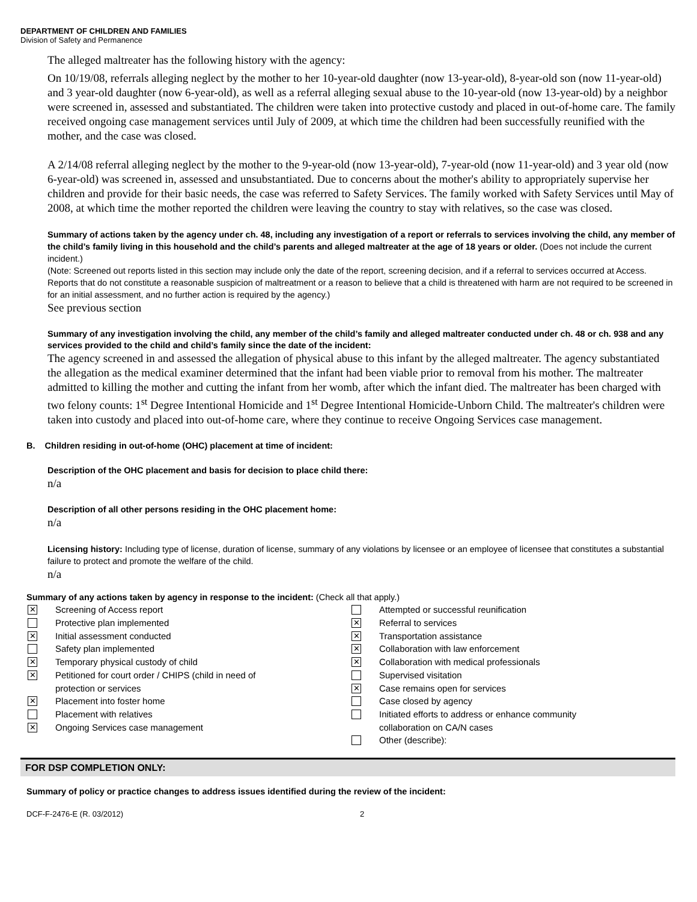DEPARTMENT OF CHILDREN AND FAMILIES
Division of Safety and Permanence
The alleged maltreater has the following history with the agency:
On 10/19/08, referrals alleging neglect by the mother to her 10-year-old daughter (now 13-year-old), 8-year-old son (now 11-year-old) and 3 year-old daughter (now 6-year-old), as well as a referral alleging sexual abuse to the 10-year-old (now 13-year-old) by a neighbor were screened in, assessed and substantiated. The children were taken into protective custody and placed in out-of-home care. The family received ongoing case management services until July of 2009, at which time the children had been successfully reunified with the mother, and the case was closed.
A 2/14/08 referral alleging neglect by the mother to the 9-year-old (now 13-year-old), 7-year-old (now 11-year-old) and 3 year old (now 6-year-old) was screened in, assessed and unsubstantiated. Due to concerns about the mother's ability to appropriately supervise her children and provide for their basic needs, the case was referred to Safety Services. The family worked with Safety Services until May of 2008, at which time the mother reported the children were leaving the country to stay with relatives, so the case was closed.
Summary of actions taken by the agency under ch. 48, including any investigation of a report or referrals to services involving the child, any member of the child’s family living in this household and the child’s parents and alleged maltreater at the age of 18 years or older. (Does not include the current incident.)
(Note: Screened out reports listed in this section may include only the date of the report, screening decision, and if a referral to services occurred at Access. Reports that do not constitute a reasonable suspicion of maltreatment or a reason to believe that a child is threatened with harm are not required to be screened in for an initial assessment, and no further action is required by the agency.)
See previous section
Summary of any investigation involving the child, any member of the child’s family and alleged maltreater conducted under ch. 48 or ch. 938 and any services provided to the child and child’s family since the date of the incident:
The agency screened in and assessed the allegation of physical abuse to this infant by the alleged maltreater. The agency substantiated the allegation as the medical examiner determined that the infant had been viable prior to removal from his mother. The maltreater admitted to killing the mother and cutting the infant from her womb, after which the infant died. The maltreater has been charged with two felony counts: 1<sup>st</sup> Degree Intentional Homicide and 1<sup>st</sup> Degree Intentional Homicide-Unborn Child. The maltreater's children were taken into custody and placed into out-of-home care, where they continue to receive Ongoing Services case management.
B. Children residing in out-of-home (OHC) placement at time of incident:
Description of the OHC placement and basis for decision to place child there:
n/a
Description of all other persons residing in the OHC placement home:
n/a
Licensing history: Including type of license, duration of license, summary of any violations by licensee or an employee of licensee that constitutes a substantial failure to protect and promote the welfare of the child.
n/a
Summary of any actions taken by agency in response to the incident: (Check all that apply.)
✕ Screening of Access report
Protective plan implemented
✕ Initial assessment conducted
Safety plan implemented
✕ Temporary physical custody of child
✕ Petitioned for court order / CHIPS (child in need of
protection or services
✕ Placement into foster home
Placement with relatives
✕ Ongoing Services case management
Attempted or successful reunification
✕ Referral to services
✕ Transportation assistance
✕ Collaboration with law enforcement
✕ Collaboration with medical professionals
Supervised visitation
✕ Case remains open for services
Case closed by agency
Initiated efforts to address or enhance community
collaboration on CA/N cases
Other (describe):
FOR DSP COMPLETION ONLY:
Summary of policy or practice changes to address issues identified during the review of the incident:
DCF-F-2476-E (R. 03/2012) 2